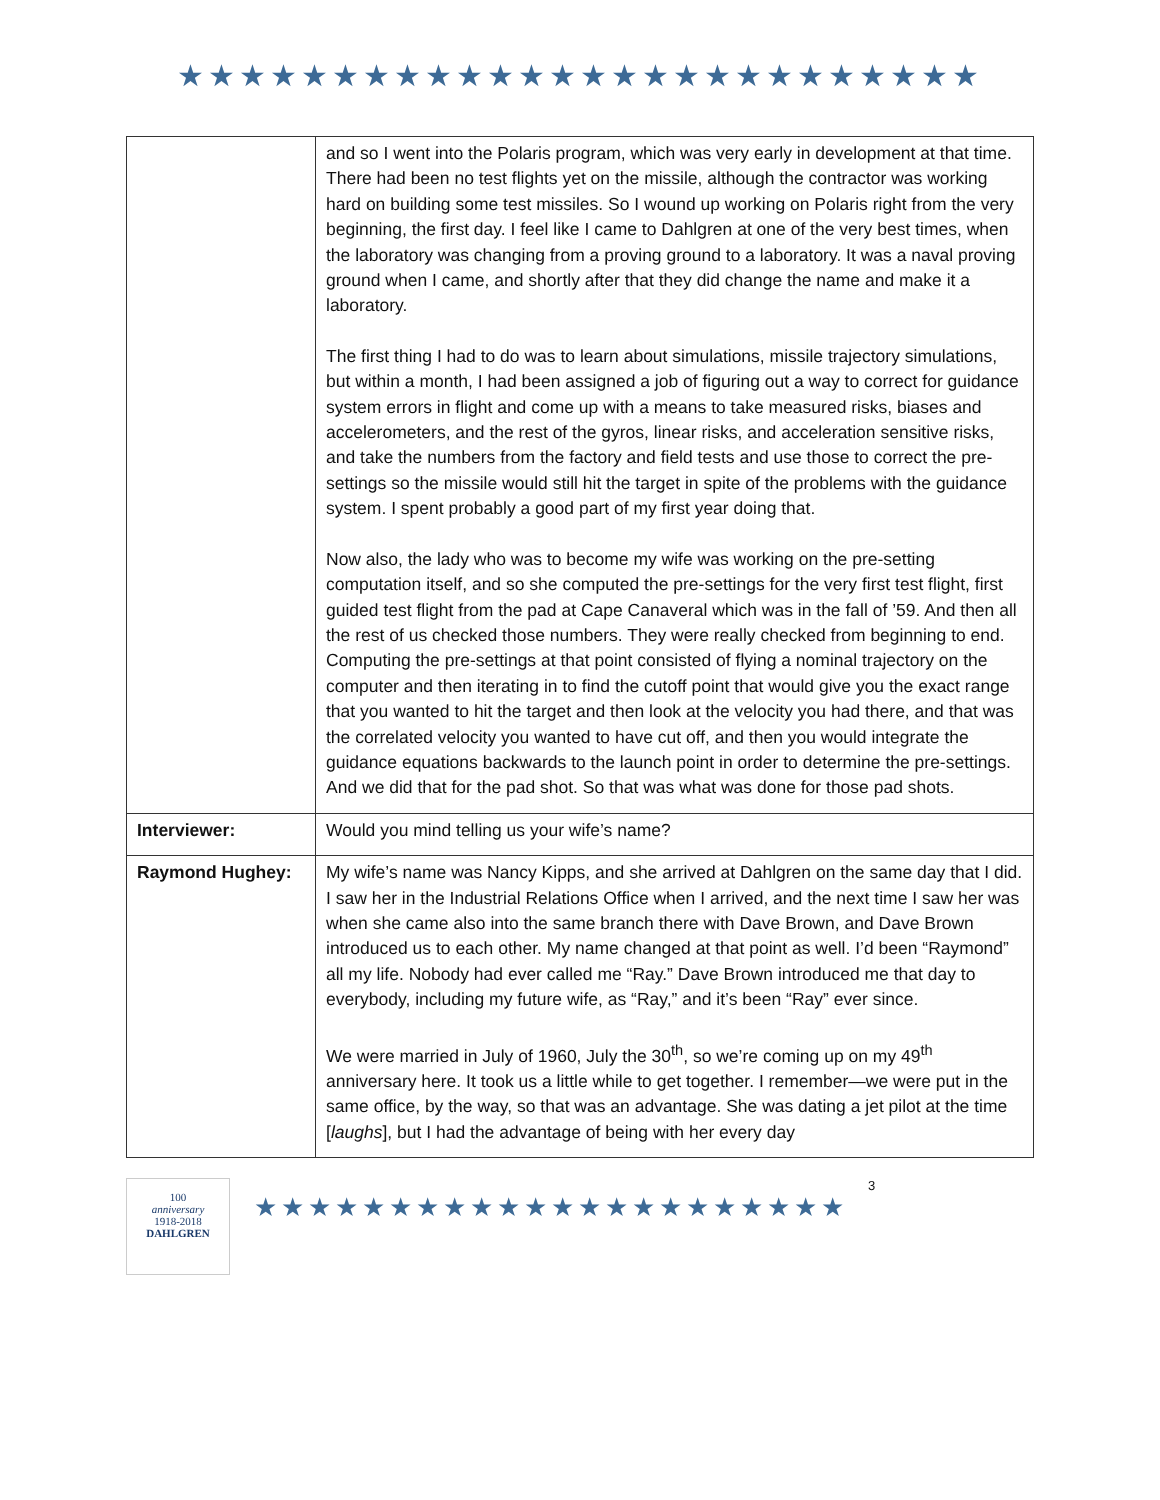★★★★★★★★★★★★★★★★★★★★★★★★★★
| | and so I went into the Polaris program, which was very early in development at that time. There had been no test flights yet on the missile, although the contractor was working hard on building some test missiles. So I wound up working on Polaris right from the very beginning, the first day. I feel like I came to Dahlgren at one of the very best times, when the laboratory was changing from a proving ground to a laboratory. It was a naval proving ground when I came, and shortly after that they did change the name and make it a laboratory. The first thing I had to do was to learn about simulations, missile trajectory simulations, but within a month, I had been assigned a job of figuring out a way to correct for guidance system errors in flight and come up with a means to take measured risks, biases and accelerometers, and the rest of the gyros, linear risks, and acceleration sensitive risks, and take the numbers from the factory and field tests and use those to correct the pre-settings so the missile would still hit the target in spite of the problems with the guidance system. I spent probably a good part of my first year doing that. Now also, the lady who was to become my wife was working on the pre-setting computation itself, and so she computed the pre-settings for the very first test flight, first guided test flight from the pad at Cape Canaveral which was in the fall of ’59. And then all the rest of us checked those numbers. They were really checked from beginning to end. Computing the pre-settings at that point consisted of flying a nominal trajectory on the computer and then iterating in to find the cutoff point that would give you the exact range that you wanted to hit the target and then look at the velocity you had there, and that was the correlated velocity you wanted to have cut off, and then you would integrate the guidance equations backwards to the launch point in order to determine the pre-settings. And we did that for the pad shot. So that was what was done for those pad shots. |
| Interviewer: | Would you mind telling us your wife’s name? |
| Raymond Hughey: | My wife’s name was Nancy Kipps, and she arrived at Dahlgren on the same day that I did. I saw her in the Industrial Relations Office when I arrived, and the next time I saw her was when she came also into the same branch there with Dave Brown, and Dave Brown introduced us to each other. My name changed at that point as well. I’d been “Raymond” all my life. Nobody had ever called me “Ray.” Dave Brown introduced me that day to everybody, including my future wife, as “Ray,” and it’s been “Ray” ever since. We were married in July of 1960, July the 30<sup>th</sup>, so we’re coming up on my 49<sup>th</sup> anniversary here. It took us a little while to get together. I remember—we were put in the same office, by the way, so that was an advantage. She was dating a jet pilot at the time [ laughs ], but I had the advantage of being with her every day |
100
anniversary
1918-2018
DAHLGREN
★★★★★★★★★★★★★★★★★★★★★★
3